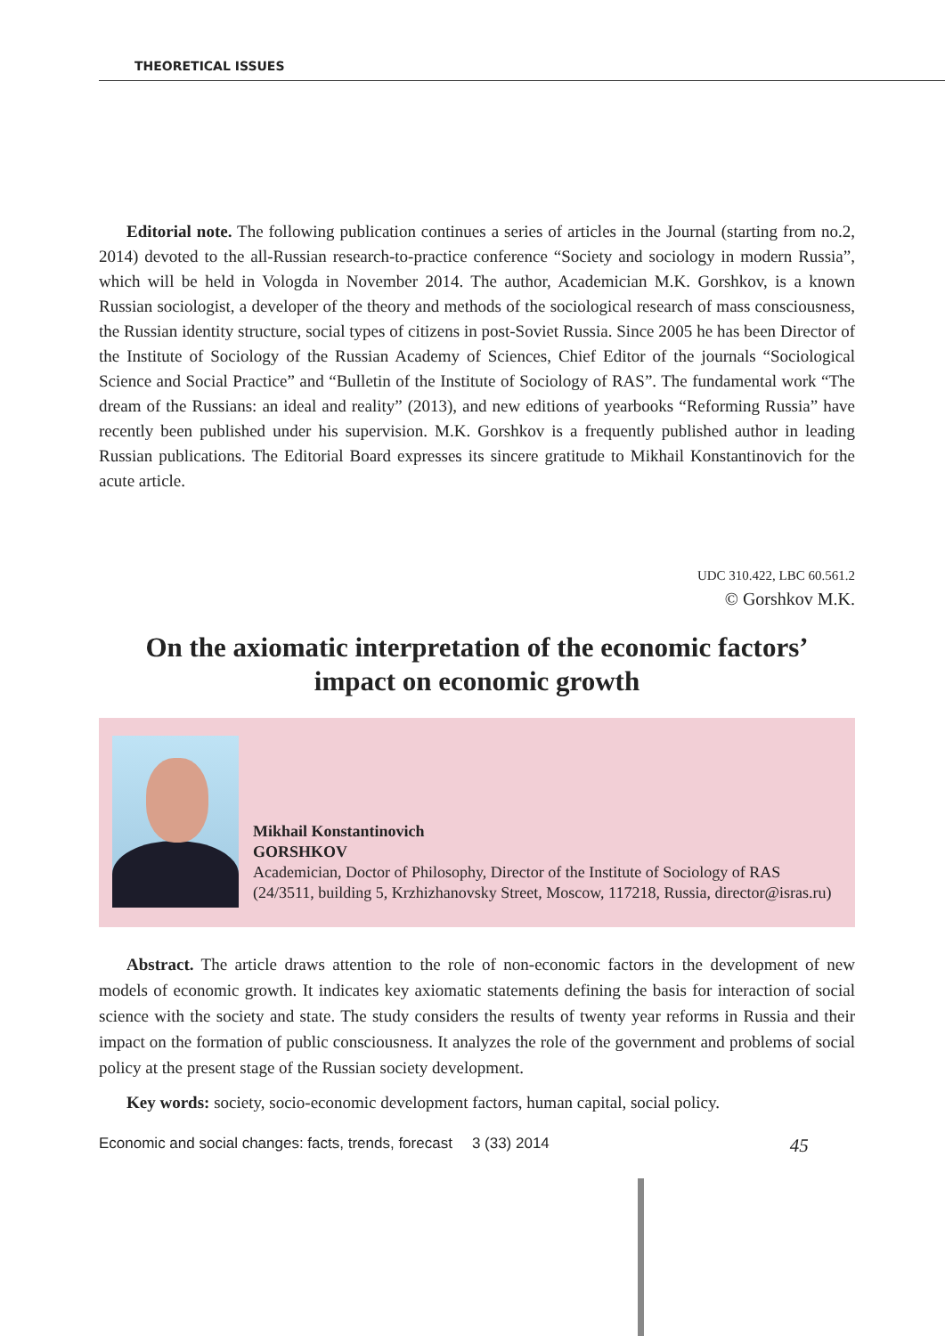THEORETICAL ISSUES
Editorial note. The following publication continues a series of articles in the Journal (starting from no.2, 2014) devoted to the all-Russian research-to-practice conference “Society and sociology in modern Russia”, which will be held in Vologda in November 2014. The author, Academician M.K. Gorshkov, is a known Russian sociologist, a developer of the theory and methods of the sociological research of mass consciousness, the Russian identity structure, social types of citizens in post-Soviet Russia. Since 2005 he has been Director of the Institute of Sociology of the Russian Academy of Sciences, Chief Editor of the journals “Sociological Science and Social Practice” and “Bulletin of the Institute of Sociology of RAS”. The fundamental work “The dream of the Russians: an ideal and reality” (2013), and new editions of yearbooks “Reforming Russia” have recently been published under his supervision. M.K. Gorshkov is a frequently published author in leading Russian publications. The Editorial Board expresses its sincere gratitude to Mikhail Konstantinovich for the acute article.
UDC 310.422, LBC 60.561.2
© Gorshkov M.K.
On the axiomatic interpretation of the economic factors’
impact on economic growth
Mikhail Konstantinovich
GORSHKOV
Academician, Doctor of Philosophy, Director of the Institute of Sociology of RAS (24/3511, building 5, Krzhizhanovsky Street, Moscow, 117218, Russia, director@isras.ru)
Abstract. The article draws attention to the role of non-economic factors in the development of new models of economic growth. It indicates key axiomatic statements defining the basis for interaction of social science with the society and state. The study considers the results of twenty year reforms in Russia and their impact on the formation of public consciousness. It analyzes the role of the government and problems of social policy at the present stage of the Russian society development.
Key words: society, socio-economic development factors, human capital, social policy.
Economic and social changes: facts, trends, forecast 3 (33) 2014 45